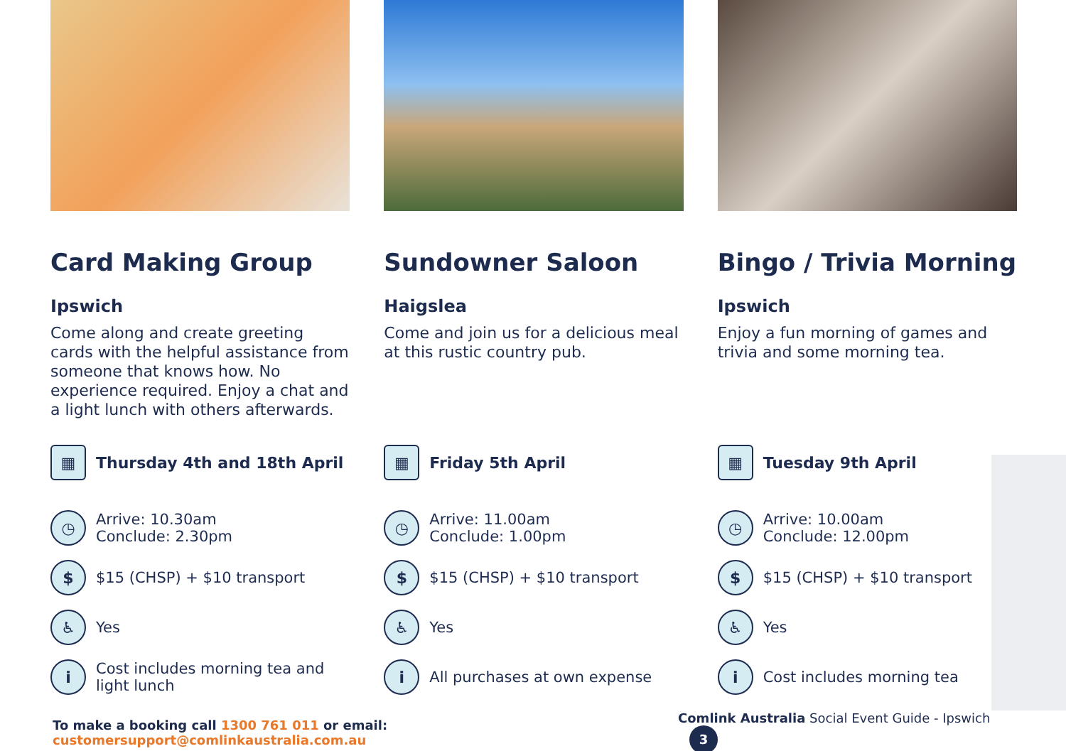Card Making Group
Ipswich
Come along and create greeting cards with the helpful assistance from someone that knows how. No experience required. Enjoy a chat and a light lunch with others afterwards.
▦ Thursday 4th and 18th April
◷ Arrive: 10.30am
Conclude: 2.30pm
$ $15 (CHSP) + $10 transport
♿ Yes
i Cost includes morning tea and light lunch
Sundowner Saloon
Haigslea
Come and join us for a delicious meal at this rustic country pub.
▦ Friday 5th April
◷ Arrive: 11.00am
Conclude: 1.00pm
$ $15 (CHSP) + $10 transport
♿ Yes
i All purchases at own expense
Bingo / Trivia Morning
Ipswich
Enjoy a fun morning of games and trivia and some morning tea.
▦ Tuesday 9th April
◷ Arrive: 10.00am
Conclude: 12.00pm
$ $15 (CHSP) + $10 transport
♿ Yes
i Cost includes morning tea
To make a booking call 1300 761 011 or email: customersupport@comlinkaustralia.com.au
Comlink Australia Social Event Guide - Ipswich 3